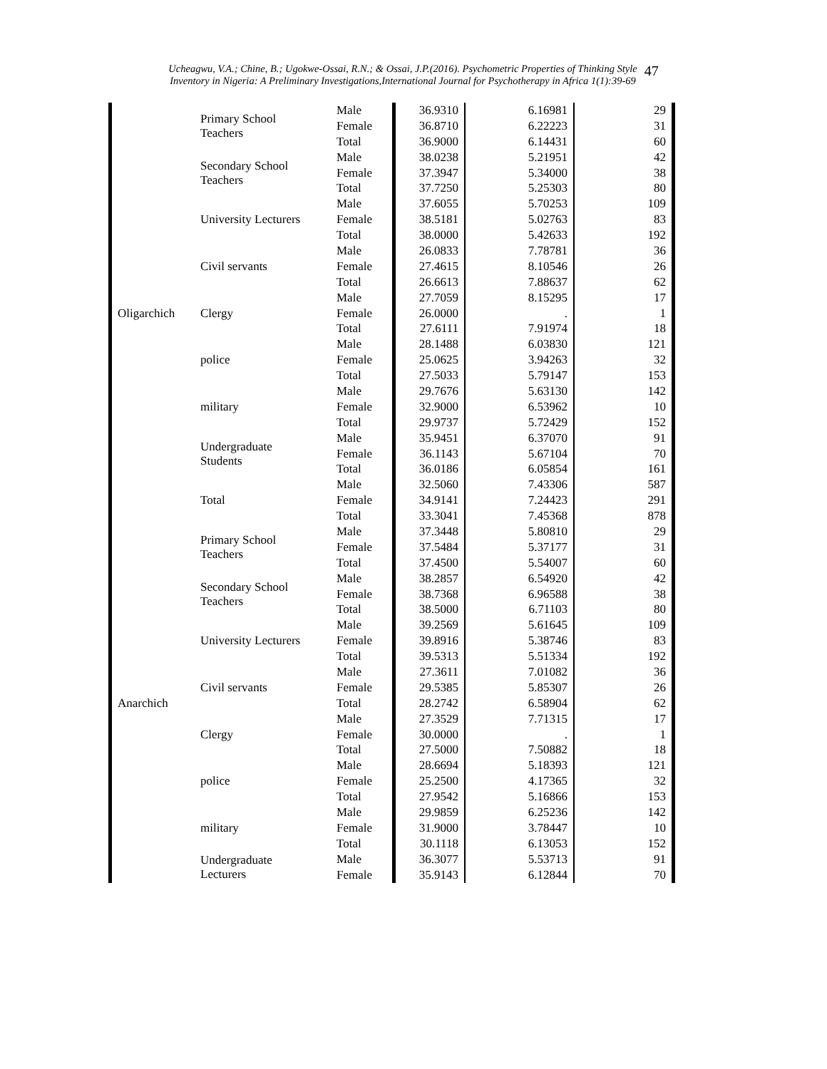Ucheagwu, V.A.; Chine, B.; Ugokwe-Ossai, R.N.; & Ossai, J.P.(2016). Psychometric Properties of Thinking Style
Inventory in Nigeria: A Preliminary Investigations,International Journal for Psychotherapy in Africa 1(1):39-69
47
| Oligarchich | Primary School Teachers | Male | 36.9310 | 6.16981 | 29 |
| | | Female | 36.8710 | 6.22223 | 31 |
| | | Total | 36.9000 | 6.14431 | 60 |
| | Secondary School Teachers | Male | 38.0238 | 5.21951 | 42 |
| | | Female | 37.3947 | 5.34000 | 38 |
| | | Total | 37.7250 | 5.25303 | 80 |
| | University Lecturers | Male | 37.6055 | 5.70253 | 109 |
| | | Female | 38.5181 | 5.02763 | 83 |
| | | Total | 38.0000 | 5.42633 | 192 |
| | Civil servants | Male | 26.0833 | 7.78781 | 36 |
| | | Female | 27.4615 | 8.10546 | 26 |
| | | Total | 26.6613 | 7.88637 | 62 |
| | Clergy | Male | 27.7059 | 8.15295 | 17 |
| | | Female | 26.0000 | . | 1 |
| | | Total | 27.6111 | 7.91974 | 18 |
| | police | Male | 28.1488 | 6.03830 | 121 |
| | | Female | 25.0625 | 3.94263 | 32 |
| | | Total | 27.5033 | 5.79147 | 153 |
| | military | Male | 29.7676 | 5.63130 | 142 |
| | | Female | 32.9000 | 6.53962 | 10 |
| | | Total | 29.9737 | 5.72429 | 152 |
| | Undergraduate Students | Male | 35.9451 | 6.37070 | 91 |
| | | Female | 36.1143 | 5.67104 | 70 |
| | | Total | 36.0186 | 6.05854 | 161 |
| | Total | Male | 32.5060 | 7.43306 | 587 |
| | | Female | 34.9141 | 7.24423 | 291 |
| | | Total | 33.3041 | 7.45368 | 878 |
| Anarchich | Primary School Teachers | Male | 37.3448 | 5.80810 | 29 |
| | | Female | 37.5484 | 5.37177 | 31 |
| | | Total | 37.4500 | 5.54007 | 60 |
| | Secondary School Teachers | Male | 38.2857 | 6.54920 | 42 |
| | | Female | 38.7368 | 6.96588 | 38 |
| | | Total | 38.5000 | 6.71103 | 80 |
| | University Lecturers | Male | 39.2569 | 5.61645 | 109 |
| | | Female | 39.8916 | 5.38746 | 83 |
| | | Total | 39.5313 | 5.51334 | 192 |
| | Civil servants | Male | 27.3611 | 7.01082 | 36 |
| | | Female | 29.5385 | 5.85307 | 26 |
| | | Total | 28.2742 | 6.58904 | 62 |
| | Clergy | Male | 27.3529 | 7.71315 | 17 |
| | | Female | 30.0000 | . | 1 |
| | | Total | 27.5000 | 7.50882 | 18 |
| | police | Male | 28.6694 | 5.18393 | 121 |
| | | Female | 25.2500 | 4.17365 | 32 |
| | | Total | 27.9542 | 5.16866 | 153 |
| | military | Male | 29.9859 | 6.25236 | 142 |
| | | Female | 31.9000 | 3.78447 | 10 |
| | | Total | 30.1118 | 6.13053 | 152 |
| | Undergraduate Lecturers | Male | 36.3077 | 5.53713 | 91 |
| | | Female | 35.9143 | 6.12844 | 70 |